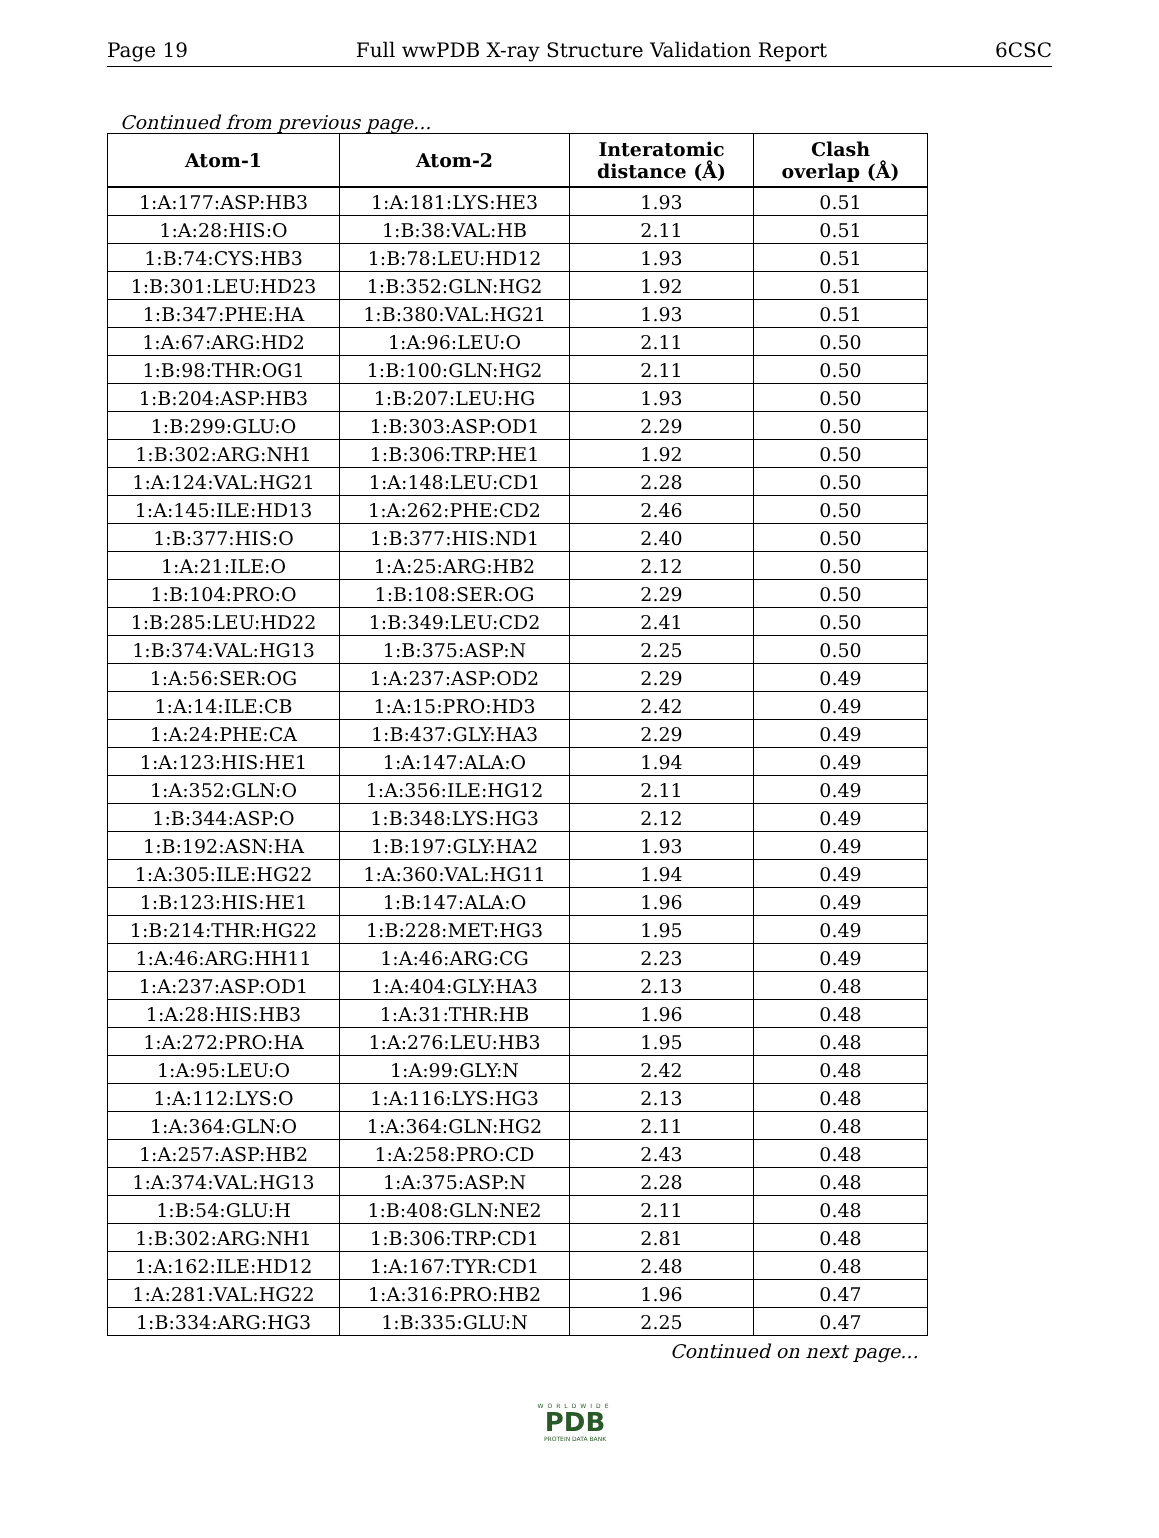Page 19 Full wwPDB X-ray Structure Validation Report 6CSC
Continued from previous page...
| Atom-1 | Atom-2 | Interatomic distance (Å) | Clash overlap (Å) |
| --- | --- | --- | --- |
| 1:A:177:ASP:HB3 | 1:A:181:LYS:HE3 | 1.93 | 0.51 |
| 1:A:28:HIS:O | 1:B:38:VAL:HB | 2.11 | 0.51 |
| 1:B:74:CYS:HB3 | 1:B:78:LEU:HD12 | 1.93 | 0.51 |
| 1:B:301:LEU:HD23 | 1:B:352:GLN:HG2 | 1.92 | 0.51 |
| 1:B:347:PHE:HA | 1:B:380:VAL:HG21 | 1.93 | 0.51 |
| 1:A:67:ARG:HD2 | 1:A:96:LEU:O | 2.11 | 0.50 |
| 1:B:98:THR:OG1 | 1:B:100:GLN:HG2 | 2.11 | 0.50 |
| 1:B:204:ASP:HB3 | 1:B:207:LEU:HG | 1.93 | 0.50 |
| 1:B:299:GLU:O | 1:B:303:ASP:OD1 | 2.29 | 0.50 |
| 1:B:302:ARG:NH1 | 1:B:306:TRP:HE1 | 1.92 | 0.50 |
| 1:A:124:VAL:HG21 | 1:A:148:LEU:CD1 | 2.28 | 0.50 |
| 1:A:145:ILE:HD13 | 1:A:262:PHE:CD2 | 2.46 | 0.50 |
| 1:B:377:HIS:O | 1:B:377:HIS:ND1 | 2.40 | 0.50 |
| 1:A:21:ILE:O | 1:A:25:ARG:HB2 | 2.12 | 0.50 |
| 1:B:104:PRO:O | 1:B:108:SER:OG | 2.29 | 0.50 |
| 1:B:285:LEU:HD22 | 1:B:349:LEU:CD2 | 2.41 | 0.50 |
| 1:B:374:VAL:HG13 | 1:B:375:ASP:N | 2.25 | 0.50 |
| 1:A:56:SER:OG | 1:A:237:ASP:OD2 | 2.29 | 0.49 |
| 1:A:14:ILE:CB | 1:A:15:PRO:HD3 | 2.42 | 0.49 |
| 1:A:24:PHE:CA | 1:B:437:GLY:HA3 | 2.29 | 0.49 |
| 1:A:123:HIS:HE1 | 1:A:147:ALA:O | 1.94 | 0.49 |
| 1:A:352:GLN:O | 1:A:356:ILE:HG12 | 2.11 | 0.49 |
| 1:B:344:ASP:O | 1:B:348:LYS:HG3 | 2.12 | 0.49 |
| 1:B:192:ASN:HA | 1:B:197:GLY:HA2 | 1.93 | 0.49 |
| 1:A:305:ILE:HG22 | 1:A:360:VAL:HG11 | 1.94 | 0.49 |
| 1:B:123:HIS:HE1 | 1:B:147:ALA:O | 1.96 | 0.49 |
| 1:B:214:THR:HG22 | 1:B:228:MET:HG3 | 1.95 | 0.49 |
| 1:A:46:ARG:HH11 | 1:A:46:ARG:CG | 2.23 | 0.49 |
| 1:A:237:ASP:OD1 | 1:A:404:GLY:HA3 | 2.13 | 0.48 |
| 1:A:28:HIS:HB3 | 1:A:31:THR:HB | 1.96 | 0.48 |
| 1:A:272:PRO:HA | 1:A:276:LEU:HB3 | 1.95 | 0.48 |
| 1:A:95:LEU:O | 1:A:99:GLY:N | 2.42 | 0.48 |
| 1:A:112:LYS:O | 1:A:116:LYS:HG3 | 2.13 | 0.48 |
| 1:A:364:GLN:O | 1:A:364:GLN:HG2 | 2.11 | 0.48 |
| 1:A:257:ASP:HB2 | 1:A:258:PRO:CD | 2.43 | 0.48 |
| 1:A:374:VAL:HG13 | 1:A:375:ASP:N | 2.28 | 0.48 |
| 1:B:54:GLU:H | 1:B:408:GLN:NE2 | 2.11 | 0.48 |
| 1:B:302:ARG:NH1 | 1:B:306:TRP:CD1 | 2.81 | 0.48 |
| 1:A:162:ILE:HD12 | 1:A:167:TYR:CD1 | 2.48 | 0.48 |
| 1:A:281:VAL:HG22 | 1:A:316:PRO:HB2 | 1.96 | 0.47 |
| 1:B:334:ARG:HG3 | 1:B:335:GLU:N | 2.25 | 0.47 |
Continued on next page...
WORLDWIDE
PDB
PROTEIN DATA BANK